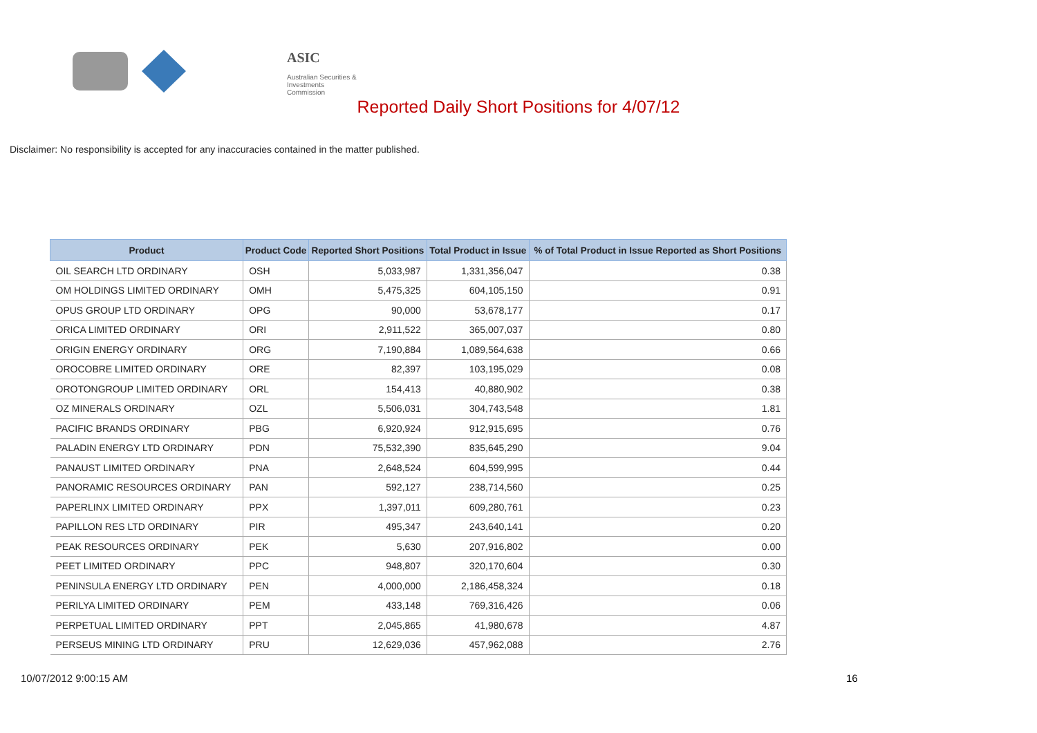ASIC
Australian Securities & Investments Commission
Reported Daily Short Positions for 4/07/12
Disclaimer: No responsibility is accepted for any inaccuracies contained in the matter published.
| Product | Product Code | Reported Short Positions | Total Product in Issue | % of Total Product in Issue Reported as Short Positions |
| --- | --- | --- | --- | --- |
| OIL SEARCH LTD ORDINARY | OSH | 5,033,987 | 1,331,356,047 | 0.38 |
| OM HOLDINGS LIMITED ORDINARY | OMH | 5,475,325 | 604,105,150 | 0.91 |
| OPUS GROUP LTD ORDINARY | OPG | 90,000 | 53,678,177 | 0.17 |
| ORICA LIMITED ORDINARY | ORI | 2,911,522 | 365,007,037 | 0.80 |
| ORIGIN ENERGY ORDINARY | ORG | 7,190,884 | 1,089,564,638 | 0.66 |
| OROCOBRE LIMITED ORDINARY | ORE | 82,397 | 103,195,029 | 0.08 |
| OROTONGROUP LIMITED ORDINARY | ORL | 154,413 | 40,880,902 | 0.38 |
| OZ MINERALS ORDINARY | OZL | 5,506,031 | 304,743,548 | 1.81 |
| PACIFIC BRANDS ORDINARY | PBG | 6,920,924 | 912,915,695 | 0.76 |
| PALADIN ENERGY LTD ORDINARY | PDN | 75,532,390 | 835,645,290 | 9.04 |
| PANAUST LIMITED ORDINARY | PNA | 2,648,524 | 604,599,995 | 0.44 |
| PANORAMIC RESOURCES ORDINARY | PAN | 592,127 | 238,714,560 | 0.25 |
| PAPERLINX LIMITED ORDINARY | PPX | 1,397,011 | 609,280,761 | 0.23 |
| PAPILLON RES LTD ORDINARY | PIR | 495,347 | 243,640,141 | 0.20 |
| PEAK RESOURCES ORDINARY | PEK | 5,630 | 207,916,802 | 0.00 |
| PEET LIMITED ORDINARY | PPC | 948,807 | 320,170,604 | 0.30 |
| PENINSULA ENERGY LTD ORDINARY | PEN | 4,000,000 | 2,186,458,324 | 0.18 |
| PERILYA LIMITED ORDINARY | PEM | 433,148 | 769,316,426 | 0.06 |
| PERPETUAL LIMITED ORDINARY | PPT | 2,045,865 | 41,980,678 | 4.87 |
| PERSEUS MINING LTD ORDINARY | PRU | 12,629,036 | 457,962,088 | 2.76 |
10/07/2012 9:00:15 AM 16